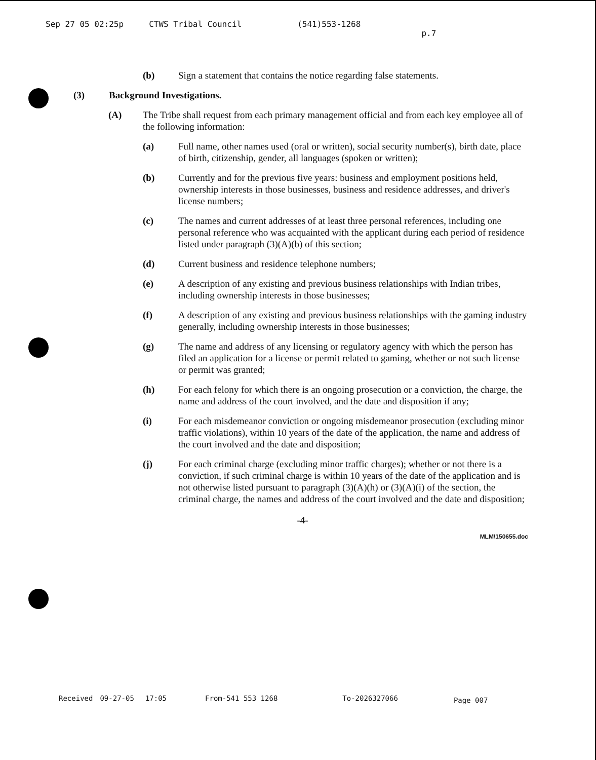Sep 27 05 02:25p CTWS Tribal Council (541)553-1268 p.7
(b) Sign a statement that contains the notice regarding false statements.
(3) Background Investigations.
(A) The Tribe shall request from each primary management official and from each key employee all of the following information:
(a) Full name, other names used (oral or written), social security number(s), birth date, place of birth, citizenship, gender, all languages (spoken or written);
(b) Currently and for the previous five years: business and employment positions held, ownership interests in those businesses, business and residence addresses, and driver's license numbers;
(c) The names and current addresses of at least three personal references, including one personal reference who was acquainted with the applicant during each period of residence listed under paragraph (3)(A)(b) of this section;
(d) Current business and residence telephone numbers;
(e) A description of any existing and previous business relationships with Indian tribes, including ownership interests in those businesses;
(f) A description of any existing and previous business relationships with the gaming industry generally, including ownership interests in those businesses;
(g) The name and address of any licensing or regulatory agency with which the person has filed an application for a license or permit related to gaming, whether or not such license or permit was granted;
(h) For each felony for which there is an ongoing prosecution or a conviction, the charge, the name and address of the court involved, and the date and disposition if any;
(i) For each misdemeanor conviction or ongoing misdemeanor prosecution (excluding minor traffic violations), within 10 years of the date of the application, the name and address of the court involved and the date and disposition;
(j) For each criminal charge (excluding minor traffic charges); whether or not there is a conviction, if such criminal charge is within 10 years of the date of the application and is not otherwise listed pursuant to paragraph (3)(A)(h) or (3)(A)(i) of the section, the criminal charge, the names and address of the court involved and the date and disposition;
-4-
MLM\150655.doc
Received 09-27-05 17:05 From-541 553 1268 To-2026327066 Page 007